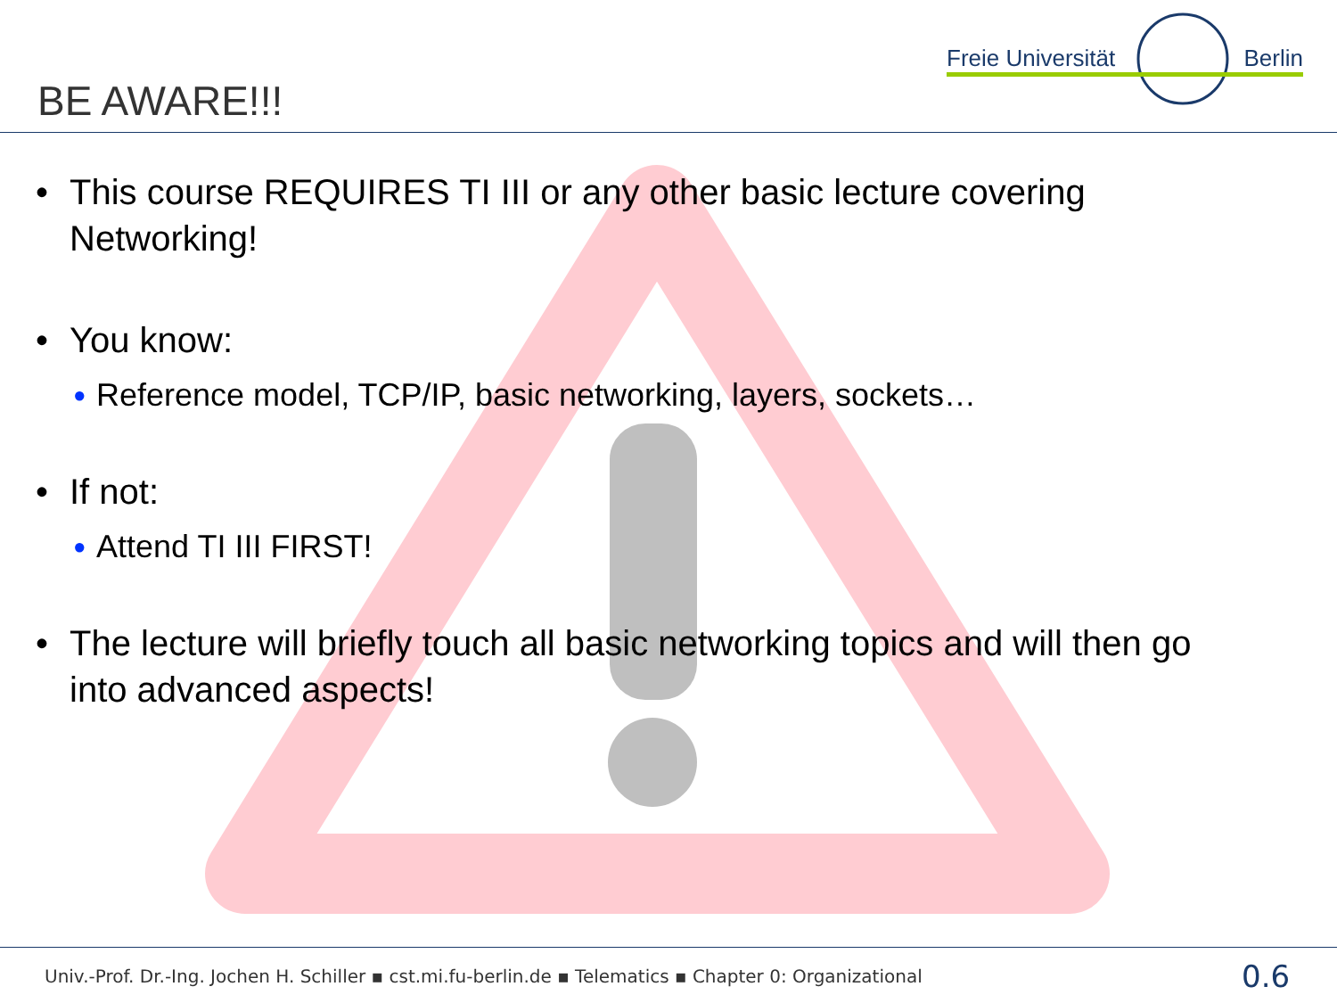Freie Universität Berlin
BE AWARE!!!
• This course REQUIRES TI III or any other basic lecture covering
Networking!
• You know:
● Reference model, TCP/IP, basic networking, layers, sockets…
• If not:
● Attend TI III FIRST!
• The lecture will briefly touch all basic networking topics and will then go
into advanced aspects!
Univ.-Prof. Dr.-Ing. Jochen H. Schiller ▪ cst.mi.fu-berlin.de ▪ Telematics ▪ Chapter 0: Organizational
0.6